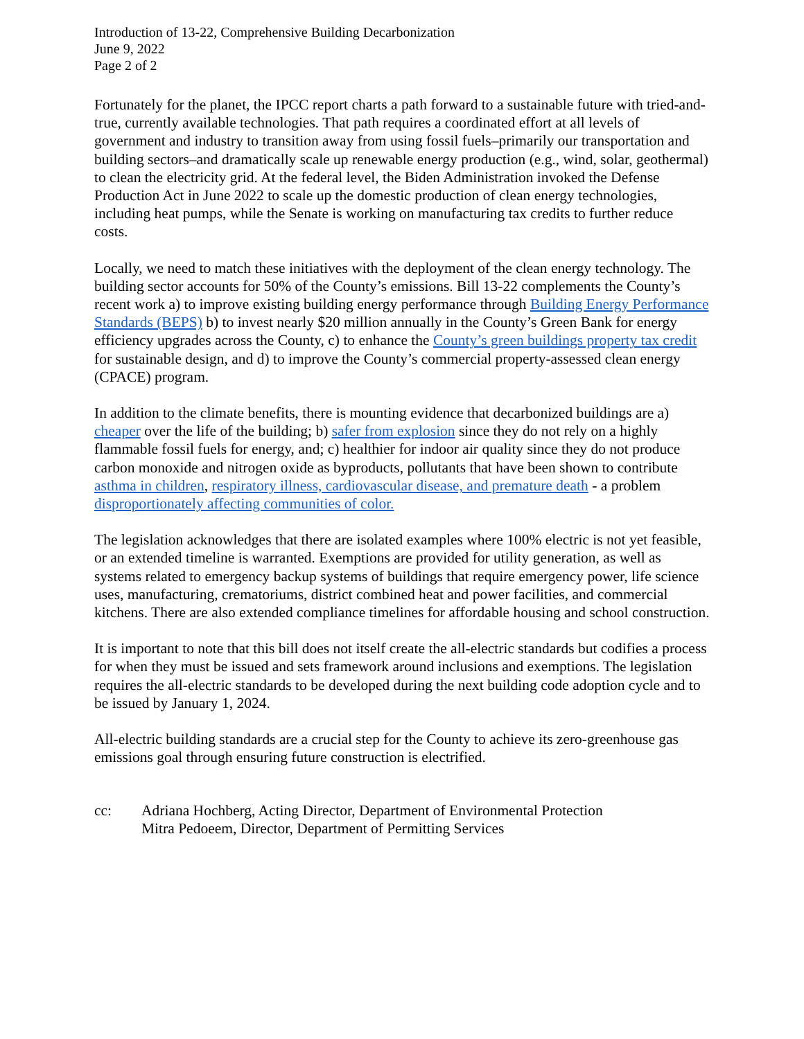Introduction of 13-22, Comprehensive Building Decarbonization
June 9, 2022
Page 2 of 2
Fortunately for the planet, the IPCC report charts a path forward to a sustainable future with tried-and-true, currently available technologies. That path requires a coordinated effort at all levels of government and industry to transition away from using fossil fuels–primarily our transportation and building sectors–and dramatically scale up renewable energy production (e.g., wind, solar, geothermal) to clean the electricity grid. At the federal level, the Biden Administration invoked the Defense Production Act in June 2022 to scale up the domestic production of clean energy technologies, including heat pumps, while the Senate is working on manufacturing tax credits to further reduce costs.
Locally, we need to match these initiatives with the deployment of the clean energy technology. The building sector accounts for 50% of the County’s emissions. Bill 13-22 complements the County’s recent work a) to improve existing building energy performance through Building Energy Performance Standards (BEPS) b) to invest nearly $20 million annually in the County’s Green Bank for energy efficiency upgrades across the County, c) to enhance the County’s green buildings property tax credit for sustainable design, and d) to improve the County’s commercial property-assessed clean energy (CPACE) program.
In addition to the climate benefits, there is mounting evidence that decarbonized buildings are a) cheaper over the life of the building; b) safer from explosion since they do not rely on a highly flammable fossil fuels for energy, and; c) healthier for indoor air quality since they do not produce carbon monoxide and nitrogen oxide as byproducts, pollutants that have been shown to contribute asthma in children, respiratory illness, cardiovascular disease, and premature death - a problem disproportionately affecting communities of color.
The legislation acknowledges that there are isolated examples where 100% electric is not yet feasible, or an extended timeline is warranted. Exemptions are provided for utility generation, as well as systems related to emergency backup systems of buildings that require emergency power, life science uses, manufacturing, crematoriums, district combined heat and power facilities, and commercial kitchens. There are also extended compliance timelines for affordable housing and school construction.
It is important to note that this bill does not itself create the all-electric standards but codifies a process for when they must be issued and sets framework around inclusions and exemptions. The legislation requires the all-electric standards to be developed during the next building code adoption cycle and to be issued by January 1, 2024.
All-electric building standards are a crucial step for the County to achieve its zero-greenhouse gas emissions goal through ensuring future construction is electrified.
cc: Adriana Hochberg, Acting Director, Department of Environmental Protection
Mitra Pedoeem, Director, Department of Permitting Services